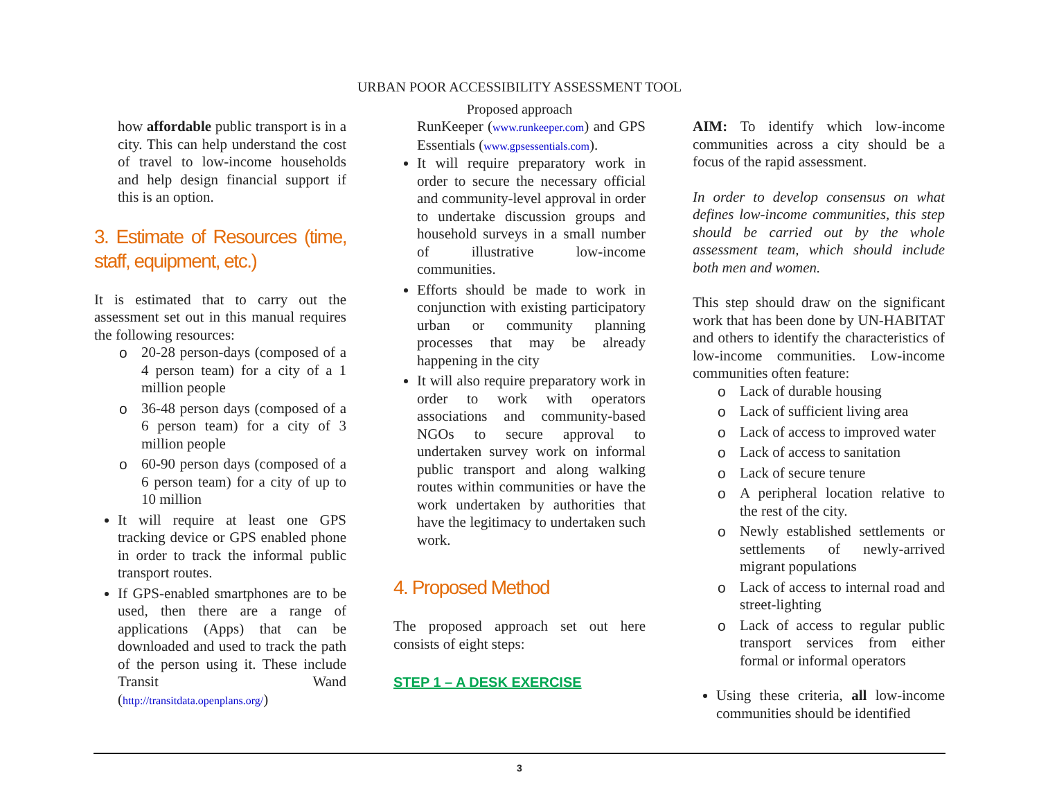URBAN POOR ACCESSIBILITY ASSESSMENT TOOL
Proposed approach
how affordable public transport is in a city. This can help understand the cost of travel to low-income households and help design financial support if this is an option.
3. Estimate of Resources (time, staff, equipment, etc.)
It is estimated that to carry out the assessment set out in this manual requires the following resources:
o 20-28 person-days (composed of a 4 person team) for a city of a 1 million people
o 36-48 person days (composed of a 6 person team) for a city of 3 million people
o 60-90 person days (composed of a 6 person team) for a city of up to 10 million
It will require at least one GPS tracking device or GPS enabled phone in order to track the informal public transport routes.
If GPS-enabled smartphones are to be used, then there are a range of applications (Apps) that can be downloaded and used to track the path of the person using it. These include Transit Wand (http://transitdata.openplans.org/)
RunKeeper (www.runkeeper.com) and GPS Essentials (www.gpsessentials.com).
It will require preparatory work in order to secure the necessary official and community-level approval in order to undertake discussion groups and household surveys in a small number of illustrative low-income communities.
Efforts should be made to work in conjunction with existing participatory urban or community planning processes that may be already happening in the city
It will also require preparatory work in order to work with operators associations and community-based NGOs to secure approval to undertaken survey work on informal public transport and along walking routes within communities or have the work undertaken by authorities that have the legitimacy to undertaken such work.
4. Proposed Method
The proposed approach set out here consists of eight steps:
STEP 1 – A DESK EXERCISE
AIM: To identify which low-income communities across a city should be a focus of the rapid assessment.
In order to develop consensus on what defines low-income communities, this step should be carried out by the whole assessment team, which should include both men and women.
This step should draw on the significant work that has been done by UN-HABITAT and others to identify the characteristics of low-income communities. Low-income communities often feature:
o Lack of durable housing
o Lack of sufficient living area
o Lack of access to improved water
o Lack of access to sanitation
o Lack of secure tenure
o A peripheral location relative to the rest of the city.
o Newly established settlements or settlements of newly-arrived migrant populations
o Lack of access to internal road and street-lighting
o Lack of access to regular public transport services from either formal or informal operators
Using these criteria, all low-income communities should be identified
3